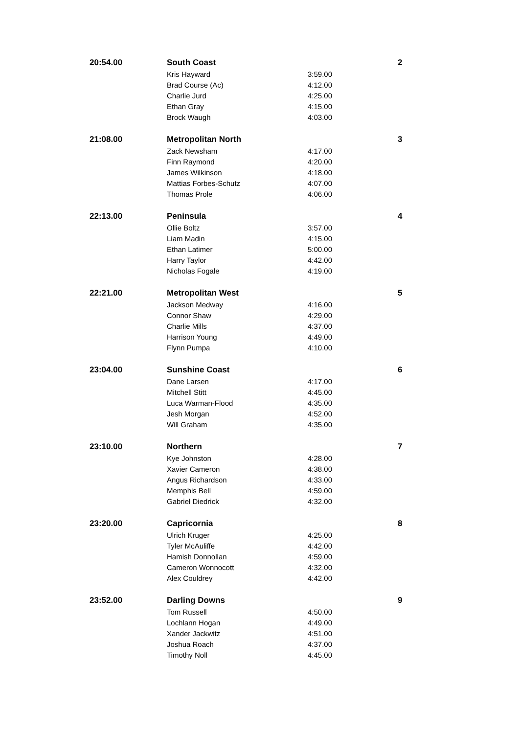| 20:54.00 | South Coast | | 2 |
| | Kris Hayward | 3:59.00 | |
| | Brad Course (Ac) | 4:12.00 | |
| | Charlie Jurd | 4:25.00 | |
| | Ethan Gray | 4:15.00 | |
| | Brock Waugh | 4:03.00 | |
| 21:08.00 | Metropolitan North | | 3 |
| | Zack Newsham | 4:17.00 | |
| | Finn Raymond | 4:20.00 | |
| | James Wilkinson | 4:18.00 | |
| | Mattias Forbes-Schutz | 4:07.00 | |
| | Thomas Prole | 4:06.00 | |
| 22:13.00 | Peninsula | | 4 |
| | Ollie Boltz | 3:57.00 | |
| | Liam Madin | 4:15.00 | |
| | Ethan Latimer | 5:00.00 | |
| | Harry Taylor | 4:42.00 | |
| | Nicholas Fogale | 4:19.00 | |
| 22:21.00 | Metropolitan West | | 5 |
| | Jackson Medway | 4:16.00 | |
| | Connor Shaw | 4:29.00 | |
| | Charlie Mills | 4:37.00 | |
| | Harrison Young | 4:49.00 | |
| | Flynn Pumpa | 4:10.00 | |
| 23:04.00 | Sunshine Coast | | 6 |
| | Dane Larsen | 4:17.00 | |
| | Mitchell Stitt | 4:45.00 | |
| | Luca Warman-Flood | 4:35.00 | |
| | Jesh Morgan | 4:52.00 | |
| | Will Graham | 4:35.00 | |
| 23:10.00 | Northern | | 7 |
| | Kye Johnston | 4:28.00 | |
| | Xavier Cameron | 4:38.00 | |
| | Angus Richardson | 4:33.00 | |
| | Memphis Bell | 4:59.00 | |
| | Gabriel Diedrick | 4:32.00 | |
| 23:20.00 | Capricornia | | 8 |
| | Ulrich Kruger | 4:25.00 | |
| | Tyler McAuliffe | 4:42.00 | |
| | Hamish Donnollan | 4:59.00 | |
| | Cameron Wonnocott | 4:32.00 | |
| | Alex Couldrey | 4:42.00 | |
| 23:52.00 | Darling Downs | | 9 |
| | Tom Russell | 4:50.00 | |
| | Lochlann Hogan | 4:49.00 | |
| | Xander Jackwitz | 4:51.00 | |
| | Joshua Roach | 4:37.00 | |
| | Timothy Noll | 4:45.00 | |